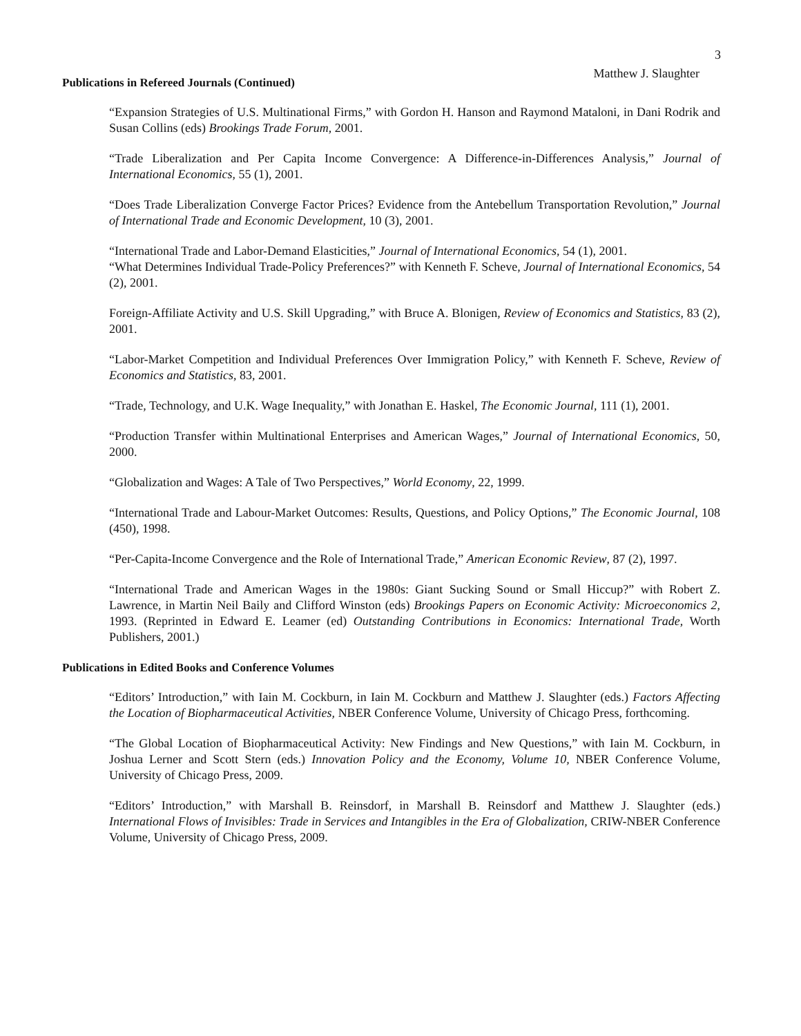3
Matthew J. Slaughter
Publications in Refereed Journals (Continued)
“Expansion Strategies of U.S. Multinational Firms,” with Gordon H. Hanson and Raymond Mataloni, in Dani Rodrik and Susan Collins (eds) Brookings Trade Forum, 2001.
“Trade Liberalization and Per Capita Income Convergence: A Difference-in-Differences Analysis,” Journal of International Economics, 55 (1), 2001.
“Does Trade Liberalization Converge Factor Prices? Evidence from the Antebellum Transportation Revolution,” Journal of International Trade and Economic Development, 10 (3), 2001.
“International Trade and Labor-Demand Elasticities,” Journal of International Economics, 54 (1), 2001.
“What Determines Individual Trade-Policy Preferences?” with Kenneth F. Scheve, Journal of International Economics, 54 (2), 2001.
Foreign-Affiliate Activity and U.S. Skill Upgrading,” with Bruce A. Blonigen, Review of Economics and Statistics, 83 (2), 2001.
“Labor-Market Competition and Individual Preferences Over Immigration Policy,” with Kenneth F. Scheve, Review of Economics and Statistics, 83, 2001.
“Trade, Technology, and U.K. Wage Inequality,” with Jonathan E. Haskel, The Economic Journal, 111 (1), 2001.
“Production Transfer within Multinational Enterprises and American Wages,” Journal of International Economics, 50, 2000.
“Globalization and Wages: A Tale of Two Perspectives,” World Economy, 22, 1999.
“International Trade and Labour-Market Outcomes: Results, Questions, and Policy Options,” The Economic Journal, 108 (450), 1998.
“Per-Capita-Income Convergence and the Role of International Trade,” American Economic Review, 87 (2), 1997.
“International Trade and American Wages in the 1980s: Giant Sucking Sound or Small Hiccup?” with Robert Z. Lawrence, in Martin Neil Baily and Clifford Winston (eds) Brookings Papers on Economic Activity: Microeconomics 2, 1993. (Reprinted in Edward E. Leamer (ed) Outstanding Contributions in Economics: International Trade, Worth Publishers, 2001.)
Publications in Edited Books and Conference Volumes
“Editors’ Introduction,” with Iain M. Cockburn, in Iain M. Cockburn and Matthew J. Slaughter (eds.) Factors Affecting the Location of Biopharmaceutical Activities, NBER Conference Volume, University of Chicago Press, forthcoming.
“The Global Location of Biopharmaceutical Activity: New Findings and New Questions,” with Iain M. Cockburn, in Joshua Lerner and Scott Stern (eds.) Innovation Policy and the Economy, Volume 10, NBER Conference Volume, University of Chicago Press, 2009.
“Editors’ Introduction,” with Marshall B. Reinsdorf, in Marshall B. Reinsdorf and Matthew J. Slaughter (eds.) International Flows of Invisibles: Trade in Services and Intangibles in the Era of Globalization, CRIW-NBER Conference Volume, University of Chicago Press, 2009.